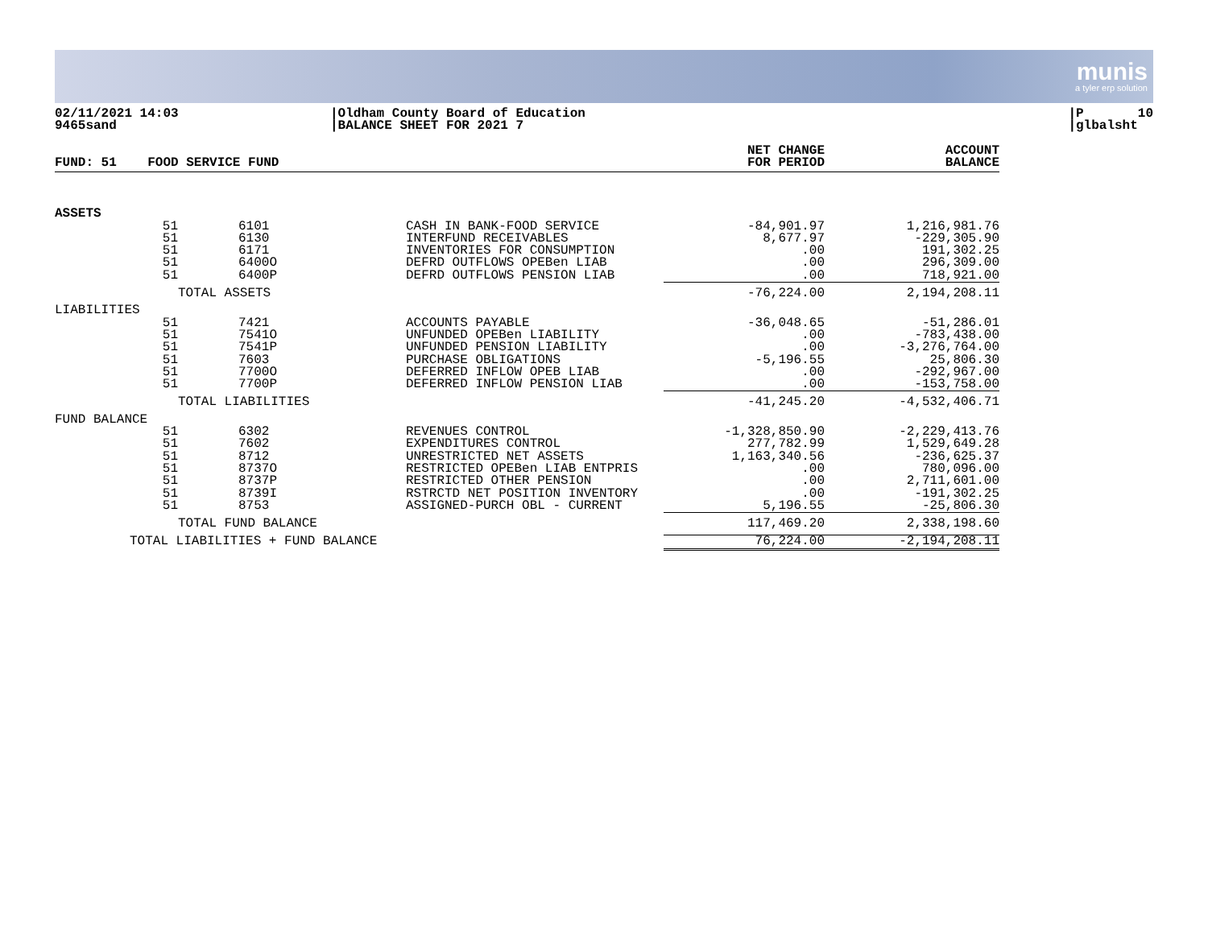munis
a tyler erp solution
02/11/2021 14:03 9465sand
|Oldham County Board of Education |BALANCE SHEET FOR 2021 7
|P 10 |glbalsht
| FUND: 51 FOOD SERVICE FUND | | | NET CHANGE FOR PERIOD | ACCOUNT BALANCE |
| --- | --- | --- | --- | --- |
| ASSETS | | | | |
| 51 51 51 51 51 | 6101 6130 6171 6400O 6400P | CASH IN BANK-FOOD SERVICE INTERFUND RECEIVABLES INVENTORIES FOR CONSUMPTION DEFRD OUTFLOWS OPEBen LIAB DEFRD OUTFLOWS PENSION LIAB | -84,901.97 8,677.97 .00 .00 .00 | 1,216,981.76 -229,305.90 191,302.25 296,309.00 718,921.00 |
| | TOTAL ASSETS | | -76,224.00 | 2,194,208.11 |
| LIABILITIES | | | | |
| 51 51 51 51 51 51 | 7421 7541O 7541P 7603 7700O 7700P | ACCOUNTS PAYABLE UNFUNDED OPEBen LIABILITY UNFUNDED PENSION LIABILITY PURCHASE OBLIGATIONS DEFERRED INFLOW OPEB LIAB DEFERRED INFLOW PENSION LIAB | -36,048.65 .00 .00 -5,196.55 .00 .00 | -51,286.01 -783,438.00 -3,276,764.00 25,806.30 -292,967.00 -153,758.00 |
| | TOTAL LIABILITIES | | -41,245.20 | -4,532,406.71 |
| FUND BALANCE | | | | |
| 51 51 51 51 51 51 51 | 6302 7602 8712 8737O 8737P 8739I 8753 | REVENUES CONTROL EXPENDITURES CONTROL UNRESTRICTED NET ASSETS RESTRICTED OPEBen LIAB ENTPRIS RESTRICTED OTHER PENSION RSTRCTD NET POSITION INVENTORY ASSIGNED-PURCH OBL - CURRENT | -1,328,850.90 277,782.99 1,163,340.56 .00 .00 .00 5,196.55 | -2,229,413.76 1,529,649.28 -236,625.37 780,096.00 2,711,601.00 -191,302.25 -25,806.30 |
| | TOTAL FUND BALANCE | | 117,469.20 | 2,338,198.60 |
| TOTAL LIABILITIES + FUND BALANCE | | | 76,224.00 | -2,194,208.11 |